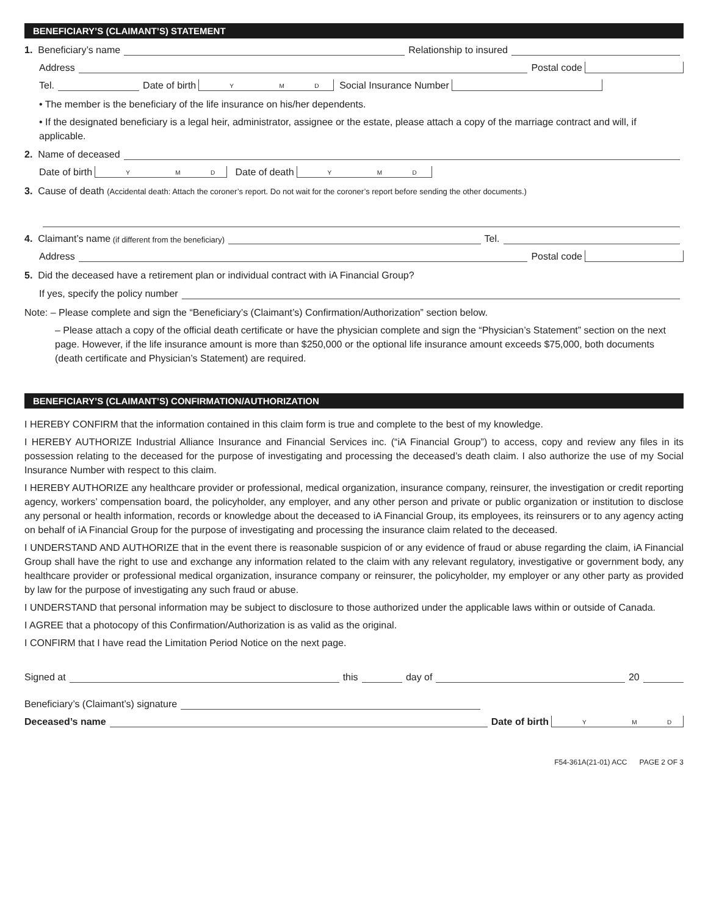BENEFICIARY’S (CLAIMANT’S) STATEMENT
1. Beneficiary’s name Relationship to insured
Address Postal code
Tel. Date of birth Y M D Social Insurance Number
• The member is the beneficiary of the life insurance on his/her dependents.
• If the designated beneficiary is a legal heir, administrator, assignee or the estate, please attach a copy of the marriage contract and will, if applicable.
2. Name of deceased
Date of birth Y M D Date of death Y M D
3. Cause of death (Accidental death: Attach the coroner’s report. Do not wait for the coroner’s report before sending the other documents.)
4. Claimant’s name (if different from the beneficiary) Tel.
Address Postal code
5. Did the deceased have a retirement plan or individual contract with iA Financial Group?
If yes, specify the policy number
Note: – Please complete and sign the “Beneficiary’s (Claimant’s) Confirmation/Authorization” section below.
– Please attach a copy of the official death certificate or have the physician complete and sign the “Physician’s Statement” section on the next page. However, if the life insurance amount is more than $250,000 or the optional life insurance amount exceeds $75,000, both documents (death certificate and Physician’s Statement) are required.
BENEFICIARY’S (CLAIMANT’S) CONFIRMATION/AUTHORIZATION
I HEREBY CONFIRM that the information contained in this claim form is true and complete to the best of my knowledge.
I HEREBY AUTHORIZE Industrial Alliance Insurance and Financial Services inc. (“iA Financial Group”) to access, copy and review any files in its possession relating to the deceased for the purpose of investigating and processing the deceased’s death claim. I also authorize the use of my Social Insurance Number with respect to this claim.
I HEREBY AUTHORIZE any healthcare provider or professional, medical organization, insurance company, reinsurer, the investigation or credit reporting agency, workers’ compensation board, the policyholder, any employer, and any other person and private or public organization or institution to disclose any personal or health information, records or knowledge about the deceased to iA Financial Group, its employees, its reinsurers or to any agency acting on behalf of iA Financial Group for the purpose of investigating and processing the insurance claim related to the deceased.
I UNDERSTAND AND AUTHORIZE that in the event there is reasonable suspicion of or any evidence of fraud or abuse regarding the claim, iA Financial Group shall have the right to use and exchange any information related to the claim with any relevant regulatory, investigative or government body, any healthcare provider or professional medical organization, insurance company or reinsurer, the policyholder, my employer or any other party as provided by law for the purpose of investigating any such fraud or abuse.
I UNDERSTAND that personal information may be subject to disclosure to those authorized under the applicable laws within or outside of Canada.
I AGREE that a photocopy of this Confirmation/Authorization is as valid as the original.
I CONFIRM that I have read the Limitation Period Notice on the next page.
Signed at this day of 20
Beneficiary’s (Claimant’s) signature
Deceased’s name Date of birth Y M D
F54-361A(21-01) ACC PAGE 2 OF 3